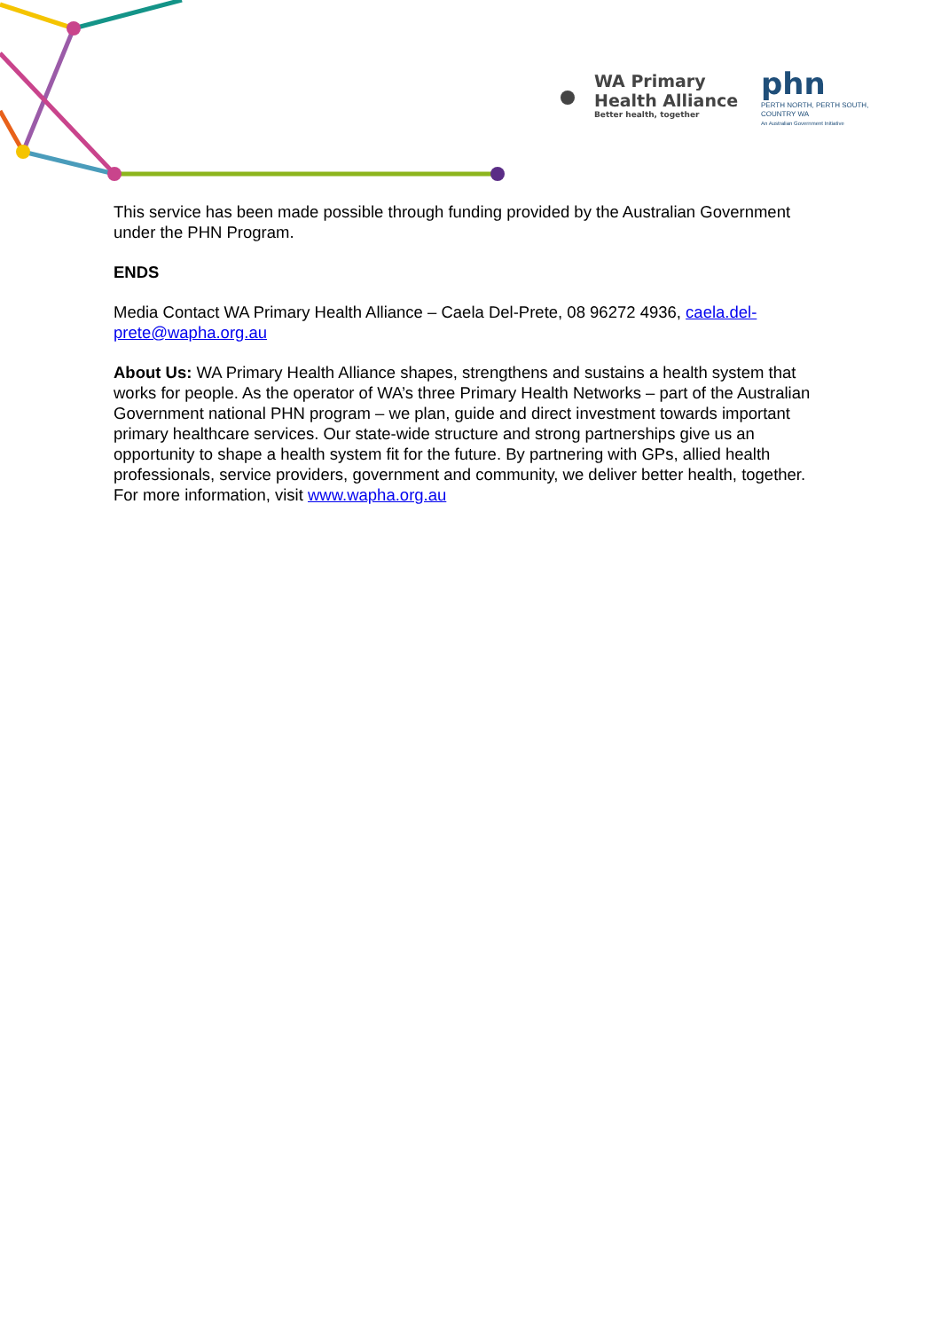WA Primary
Health Alliance
Better health, together
phn
PERTH NORTH, PERTH SOUTH,
COUNTRY WA
An Australian Government Initiative
This service has been made possible through funding provided by the Australian Government under the PHN Program.
ENDS
Media Contact WA Primary Health Alliance – Caela Del-Prete, 08 96272 4936, caela.del-prete@wapha.org.au
About Us: WA Primary Health Alliance shapes, strengthens and sustains a health system that works for people. As the operator of WA’s three Primary Health Networks – part of the Australian Government national PHN program – we plan, guide and direct investment towards important primary healthcare services. Our state-wide structure and strong partnerships give us an opportunity to shape a health system fit for the future. By partnering with GPs, allied health professionals, service providers, government and community, we deliver better health, together. For more information, visit www.wapha.org.au